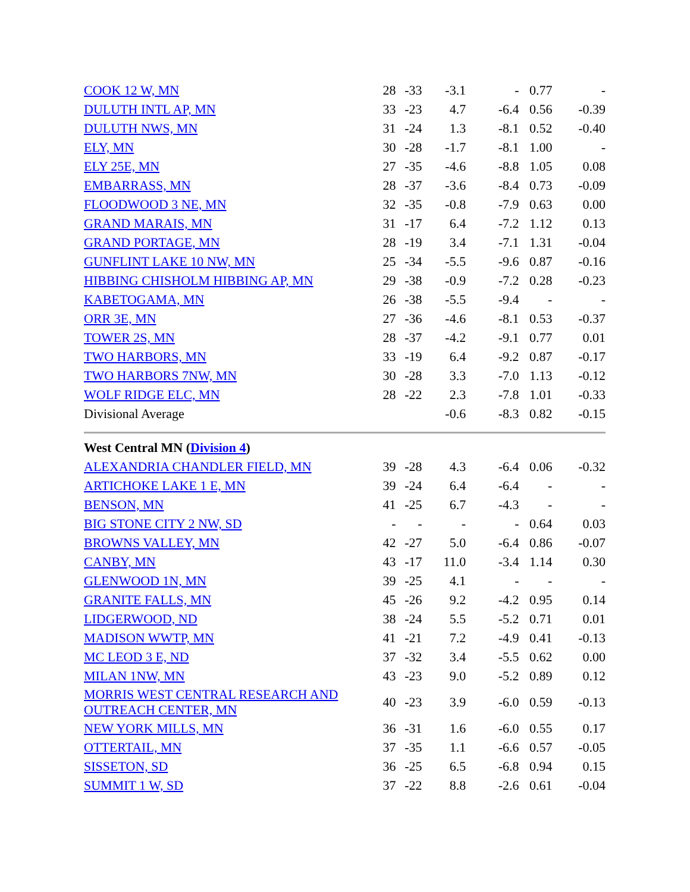| COOK 12 W, MN | 28 | -33 | -3.1 | - | 0.77 | - |
| DULUTH INTL AP, MN | 33 | -23 | 4.7 | -6.4 | 0.56 | -0.39 |
| DULUTH NWS, MN | 31 | -24 | 1.3 | -8.1 | 0.52 | -0.40 |
| ELY, MN | 30 | -28 | -1.7 | -8.1 | 1.00 | - |
| ELY 25E, MN | 27 | -35 | -4.6 | -8.8 | 1.05 | 0.08 |
| EMBARRASS, MN | 28 | -37 | -3.6 | -8.4 | 0.73 | -0.09 |
| FLOODWOOD 3 NE, MN | 32 | -35 | -0.8 | -7.9 | 0.63 | 0.00 |
| GRAND MARAIS, MN | 31 | -17 | 6.4 | -7.2 | 1.12 | 0.13 |
| GRAND PORTAGE, MN | 28 | -19 | 3.4 | -7.1 | 1.31 | -0.04 |
| GUNFLINT LAKE 10 NW, MN | 25 | -34 | -5.5 | -9.6 | 0.87 | -0.16 |
| HIBBING CHISHOLM HIBBING AP, MN | 29 | -38 | -0.9 | -7.2 | 0.28 | -0.23 |
| KABETOGAMA, MN | 26 | -38 | -5.5 | -9.4 | - | - |
| ORR 3E, MN | 27 | -36 | -4.6 | -8.1 | 0.53 | -0.37 |
| TOWER 2S, MN | 28 | -37 | -4.2 | -9.1 | 0.77 | 0.01 |
| TWO HARBORS, MN | 33 | -19 | 6.4 | -9.2 | 0.87 | -0.17 |
| TWO HARBORS 7NW, MN | 30 | -28 | 3.3 | -7.0 | 1.13 | -0.12 |
| WOLF RIDGE ELC, MN | 28 | -22 | 2.3 | -7.8 | 1.01 | -0.33 |
| Divisional Average | | | -0.6 | -8.3 | 0.82 | -0.15 |
| West Central MN ( Division 4 ) | | | | | | |
| ALEXANDRIA CHANDLER FIELD, MN | 39 | -28 | 4.3 | -6.4 | 0.06 | -0.32 |
| ARTICHOKE LAKE 1 E, MN | 39 | -24 | 6.4 | -6.4 | - | - |
| BENSON, MN | 41 | -25 | 6.7 | -4.3 | - | - |
| BIG STONE CITY 2 NW, SD | - | - | - | - | 0.64 | 0.03 |
| BROWNS VALLEY, MN | 42 | -27 | 5.0 | -6.4 | 0.86 | -0.07 |
| CANBY, MN | 43 | -17 | 11.0 | -3.4 | 1.14 | 0.30 |
| GLENWOOD 1N, MN | 39 | -25 | 4.1 | - | - | - |
| GRANITE FALLS, MN | 45 | -26 | 9.2 | -4.2 | 0.95 | 0.14 |
| LIDGERWOOD, ND | 38 | -24 | 5.5 | -5.2 | 0.71 | 0.01 |
| MADISON WWTP, MN | 41 | -21 | 7.2 | -4.9 | 0.41 | -0.13 |
| MC LEOD 3 E, ND | 37 | -32 | 3.4 | -5.5 | 0.62 | 0.00 |
| MILAN 1NW, MN | 43 | -23 | 9.0 | -5.2 | 0.89 | 0.12 |
| MORRIS WEST CENTRAL RESEARCH AND OUTREACH CENTER, MN | 40 | -23 | 3.9 | -6.0 | 0.59 | -0.13 |
| NEW YORK MILLS, MN | 36 | -31 | 1.6 | -6.0 | 0.55 | 0.17 |
| OTTERTAIL, MN | 37 | -35 | 1.1 | -6.6 | 0.57 | -0.05 |
| SISSETON, SD | 36 | -25 | 6.5 | -6.8 | 0.94 | 0.15 |
| SUMMIT 1 W, SD | 37 | -22 | 8.8 | -2.6 | 0.61 | -0.04 |